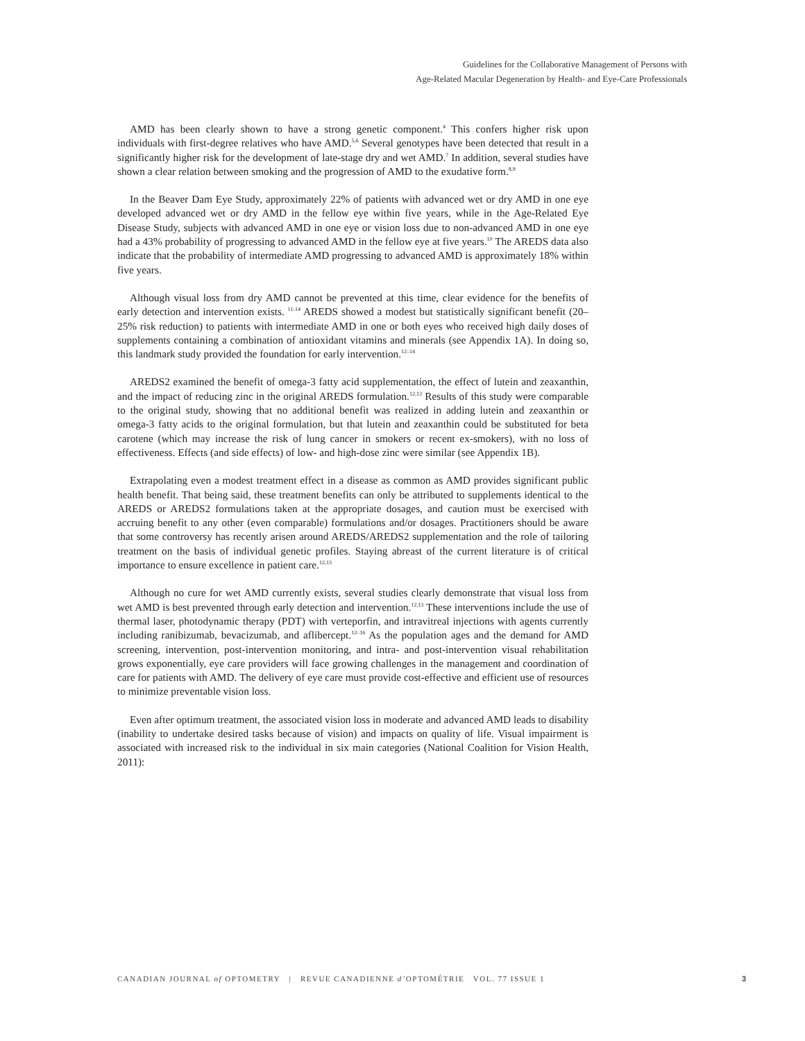Guidelines for the Collaborative Management of Persons with
Age-Related Macular Degeneration by Health- and Eye-Care Professionals
AMD has been clearly shown to have a strong genetic component.<sup>4</sup> This confers higher risk upon individuals with first-degree relatives who have AMD.<sup>5,6</sup> Several genotypes have been detected that result in a significantly higher risk for the development of late-stage dry and wet AMD.<sup>7</sup> In addition, several studies have shown a clear relation between smoking and the progression of AMD to the exudative form.<sup>8,9</sup>
In the Beaver Dam Eye Study, approximately 22% of patients with advanced wet or dry AMD in one eye developed advanced wet or dry AMD in the fellow eye within five years, while in the Age-Related Eye Disease Study, subjects with advanced AMD in one eye or vision loss due to non-advanced AMD in one eye had a 43% probability of progressing to advanced AMD in the fellow eye at five years.<sup>10</sup> The AREDS data also indicate that the probability of intermediate AMD progressing to advanced AMD is approximately 18% within five years.
Although visual loss from dry AMD cannot be prevented at this time, clear evidence for the benefits of early detection and intervention exists. <sup>11-14</sup> AREDS showed a modest but statistically significant benefit (20–25% risk reduction) to patients with intermediate AMD in one or both eyes who received high daily doses of supplements containing a combination of antioxidant vitamins and minerals (see Appendix 1A). In doing so, this landmark study provided the foundation for early intervention.<sup>12–14</sup>
AREDS2 examined the benefit of omega-3 fatty acid supplementation, the effect of lutein and zeaxanthin, and the impact of reducing zinc in the original AREDS formulation.<sup>12,13</sup> Results of this study were comparable to the original study, showing that no additional benefit was realized in adding lutein and zeaxanthin or omega-3 fatty acids to the original formulation, but that lutein and zeaxanthin could be substituted for beta carotene (which may increase the risk of lung cancer in smokers or recent ex-smokers), with no loss of effectiveness. Effects (and side effects) of low- and high-dose zinc were similar (see Appendix 1B).
Extrapolating even a modest treatment effect in a disease as common as AMD provides significant public health benefit. That being said, these treatment benefits can only be attributed to supplements identical to the AREDS or AREDS2 formulations taken at the appropriate dosages, and caution must be exercised with accruing benefit to any other (even comparable) formulations and/or dosages. Practitioners should be aware that some controversy has recently arisen around AREDS/AREDS2 supplementation and the role of tailoring treatment on the basis of individual genetic profiles. Staying abreast of the current literature is of critical importance to ensure excellence in patient care.<sup>12,13</sup>
Although no cure for wet AMD currently exists, several studies clearly demonstrate that visual loss from wet AMD is best prevented through early detection and intervention.<sup>12,13</sup> These interventions include the use of thermal laser, photodynamic therapy (PDT) with verteporfin, and intravitreal injections with agents currently including ranibizumab, bevacizumab, and aflibercept.<sup>12–16</sup> As the population ages and the demand for AMD screening, intervention, post-intervention monitoring, and intra- and post-intervention visual rehabilitation grows exponentially, eye care providers will face growing challenges in the management and coordination of care for patients with AMD. The delivery of eye care must provide cost-effective and efficient use of resources to minimize preventable vision loss.
Even after optimum treatment, the associated vision loss in moderate and advanced AMD leads to disability (inability to undertake desired tasks because of vision) and impacts on quality of life. Visual impairment is associated with increased risk to the individual in six main categories (National Coalition for Vision Health, 2011):
CANADIAN JOURNAL of OPTOMETRY | REVUE CANADIENNE d’OPTOMÉTRIE VOL. 77 ISSUE 1 3